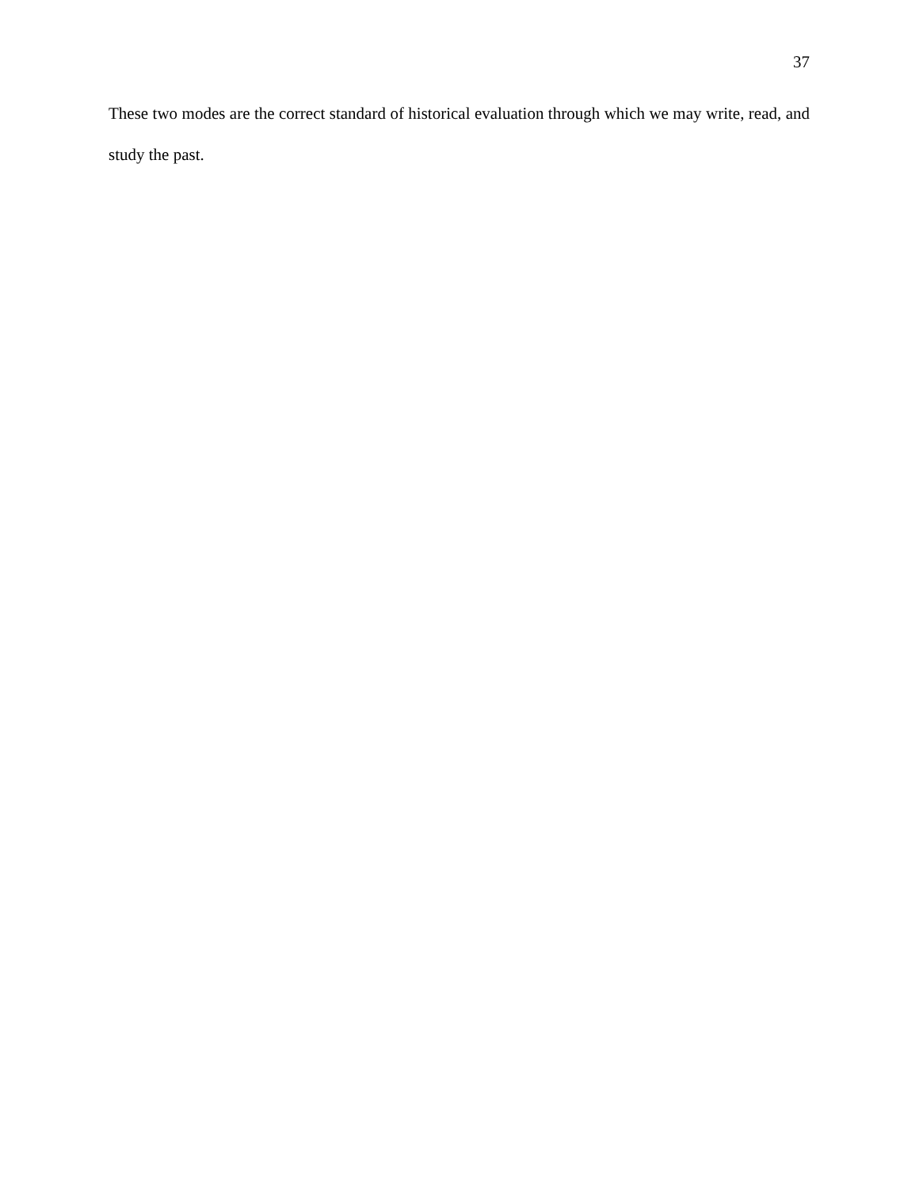37
These two modes are the correct standard of historical evaluation through which we may write, read, and study the past.